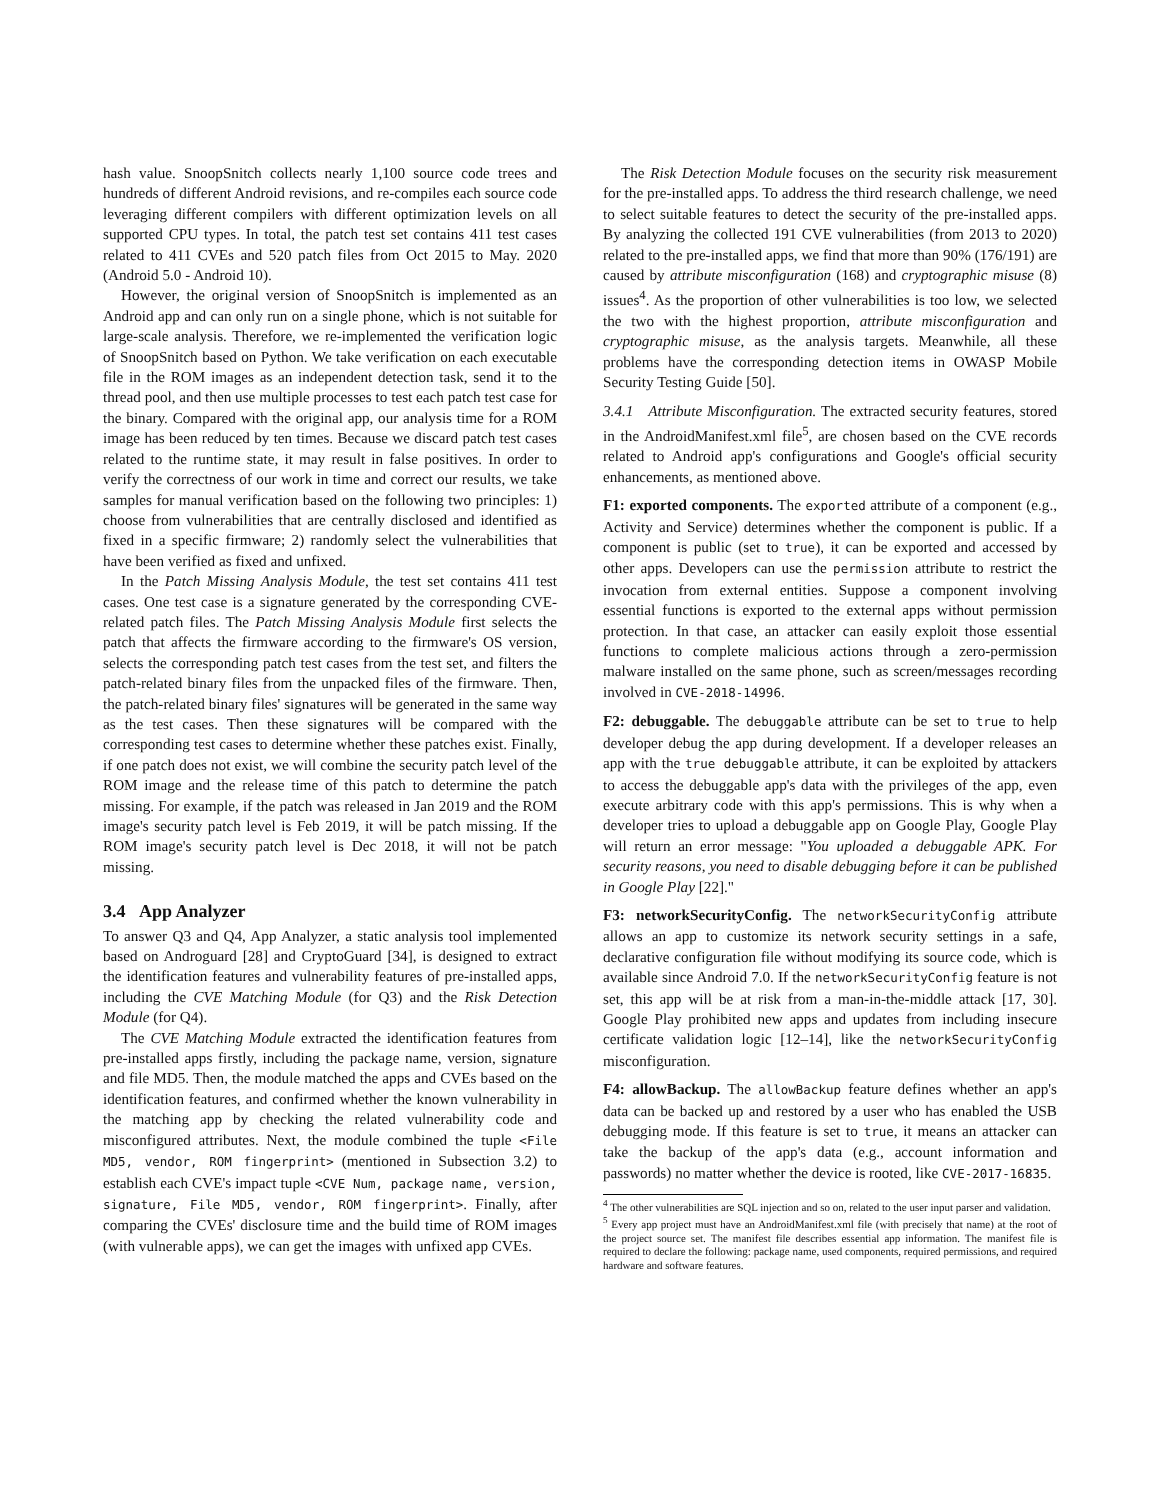hash value. SnoopSnitch collects nearly 1,100 source code trees and hundreds of different Android revisions, and re-compiles each source code leveraging different compilers with different optimization levels on all supported CPU types. In total, the patch test set contains 411 test cases related to 411 CVEs and 520 patch files from Oct 2015 to May. 2020 (Android 5.0 - Android 10).
However, the original version of SnoopSnitch is implemented as an Android app and can only run on a single phone, which is not suitable for large-scale analysis. Therefore, we re-implemented the verification logic of SnoopSnitch based on Python. We take verification on each executable file in the ROM images as an independent detection task, send it to the thread pool, and then use multiple processes to test each patch test case for the binary. Compared with the original app, our analysis time for a ROM image has been reduced by ten times. Because we discard patch test cases related to the runtime state, it may result in false positives. In order to verify the correctness of our work in time and correct our results, we take samples for manual verification based on the following two principles: 1) choose from vulnerabilities that are centrally disclosed and identified as fixed in a specific firmware; 2) randomly select the vulnerabilities that have been verified as fixed and unfixed.
In the Patch Missing Analysis Module, the test set contains 411 test cases. One test case is a signature generated by the corresponding CVE-related patch files. The Patch Missing Analysis Module first selects the patch that affects the firmware according to the firmware's OS version, selects the corresponding patch test cases from the test set, and filters the patch-related binary files from the unpacked files of the firmware. Then, the patch-related binary files' signatures will be generated in the same way as the test cases. Then these signatures will be compared with the corresponding test cases to determine whether these patches exist. Finally, if one patch does not exist, we will combine the security patch level of the ROM image and the release time of this patch to determine the patch missing. For example, if the patch was released in Jan 2019 and the ROM image's security patch level is Feb 2019, it will be patch missing. If the ROM image's security patch level is Dec 2018, it will not be patch missing.
3.4 App Analyzer
To answer Q3 and Q4, App Analyzer, a static analysis tool implemented based on Androguard [28] and CryptoGuard [34], is designed to extract the identification features and vulnerability features of pre-installed apps, including the CVE Matching Module (for Q3) and the Risk Detection Module (for Q4).
The CVE Matching Module extracted the identification features from pre-installed apps firstly, including the package name, version, signature and file MD5. Then, the module matched the apps and CVEs based on the identification features, and confirmed whether the known vulnerability in the matching app by checking the related vulnerability code and misconfigured attributes. Next, the module combined the tuple <File MD5, vendor, ROM fingerprint> (mentioned in Subsection 3.2) to establish each CVE's impact tuple <CVE Num, package name, version, signature, File MD5, vendor, ROM fingerprint>. Finally, after comparing the CVEs' disclosure time and the build time of ROM images (with vulnerable apps), we can get the images with unfixed app CVEs.
The Risk Detection Module focuses on the security risk measurement for the pre-installed apps. To address the third research challenge, we need to select suitable features to detect the security of the pre-installed apps. By analyzing the collected 191 CVE vulnerabilities (from 2013 to 2020) related to the pre-installed apps, we find that more than 90% (176/191) are caused by attribute misconfiguration (168) and cryptographic misuse (8) issues<sup>4</sup>. As the proportion of other vulnerabilities is too low, we selected the two with the highest proportion, attribute misconfiguration and cryptographic misuse, as the analysis targets. Meanwhile, all these problems have the corresponding detection items in OWASP Mobile Security Testing Guide [50].
3.4.1 Attribute Misconfiguration. The extracted security features, stored in the AndroidManifest.xml file<sup>5</sup>, are chosen based on the CVE records related to Android app's configurations and Google's official security enhancements, as mentioned above.
F1: exported components. The exported attribute of a component (e.g., Activity and Service) determines whether the component is public. If a component is public (set to true), it can be exported and accessed by other apps. Developers can use the permission attribute to restrict the invocation from external entities. Suppose a component involving essential functions is exported to the external apps without permission protection. In that case, an attacker can easily exploit those essential functions to complete malicious actions through a zero-permission malware installed on the same phone, such as screen/messages recording involved in CVE-2018-14996.
F2: debuggable. The debuggable attribute can be set to true to help developer debug the app during development. If a developer releases an app with the true debuggable attribute, it can be exploited by attackers to access the debuggable app's data with the privileges of the app, even execute arbitrary code with this app's permissions. This is why when a developer tries to upload a debuggable app on Google Play, Google Play will return an error message: "You uploaded a debuggable APK. For security reasons, you need to disable debugging before it can be published in Google Play [22]."
F3: networkSecurityConfig. The networkSecurityConfig attribute allows an app to customize its network security settings in a safe, declarative configuration file without modifying its source code, which is available since Android 7.0. If the networkSecurityConfig feature is not set, this app will be at risk from a man-in-the-middle attack [17, 30]. Google Play prohibited new apps and updates from including insecure certificate validation logic [12–14], like the networkSecurityConfig misconfiguration.
F4: allowBackup. The allowBackup feature defines whether an app's data can be backed up and restored by a user who has enabled the USB debugging mode. If this feature is set to true, it means an attacker can take the backup of the app's data (e.g., account information and passwords) no matter whether the device is rooted, like CVE-2017-16835.
<sup>4</sup> The other vulnerabilities are SQL injection and so on, related to the user input parser and validation.
<sup>5</sup> Every app project must have an AndroidManifest.xml file (with precisely that name) at the root of the project source set. The manifest file describes essential app information. The manifest file is required to declare the following: package name, used components, required permissions, and required hardware and software features.